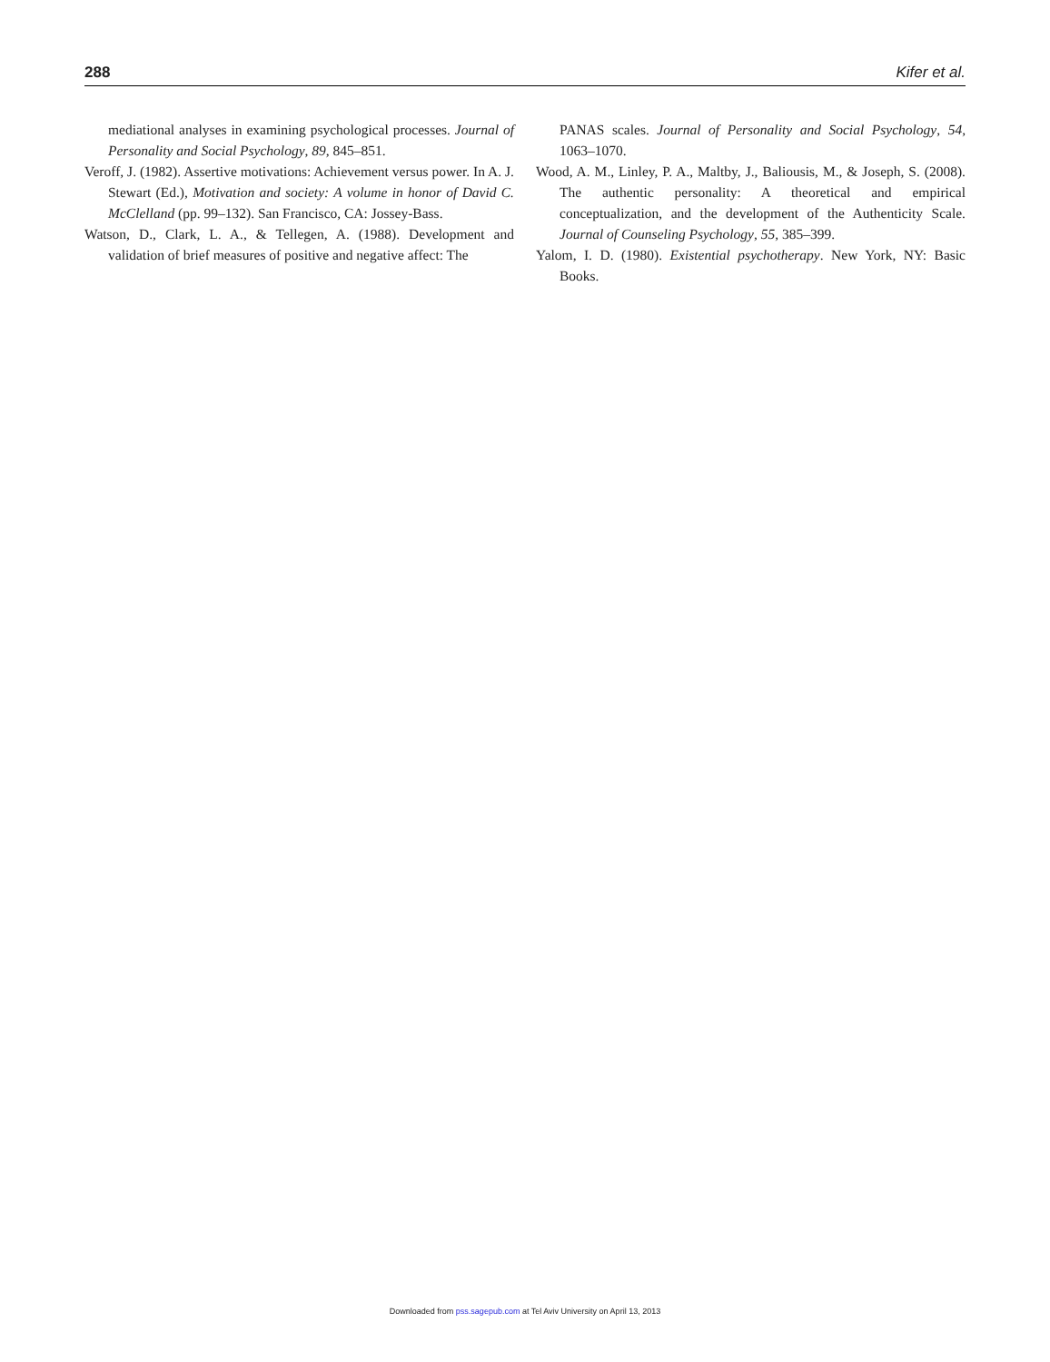288 Kifer et al.
mediational analyses in examining psychological processes. Journal of Personality and Social Psychology, 89, 845–851.
Veroff, J. (1982). Assertive motivations: Achievement versus power. In A. J. Stewart (Ed.), Motivation and society: A volume in honor of David C. McClelland (pp. 99–132). San Francisco, CA: Jossey-Bass.
Watson, D., Clark, L. A., & Tellegen, A. (1988). Development and validation of brief measures of positive and negative affect: The
PANAS scales. Journal of Personality and Social Psychology, 54, 1063–1070.
Wood, A. M., Linley, P. A., Maltby, J., Baliousis, M., & Joseph, S. (2008). The authentic personality: A theoretical and empirical conceptualization, and the development of the Authenticity Scale. Journal of Counseling Psychology, 55, 385–399.
Yalom, I. D. (1980). Existential psychotherapy. New York, NY: Basic Books.
Downloaded from pss.sagepub.com at Tel Aviv University on April 13, 2013